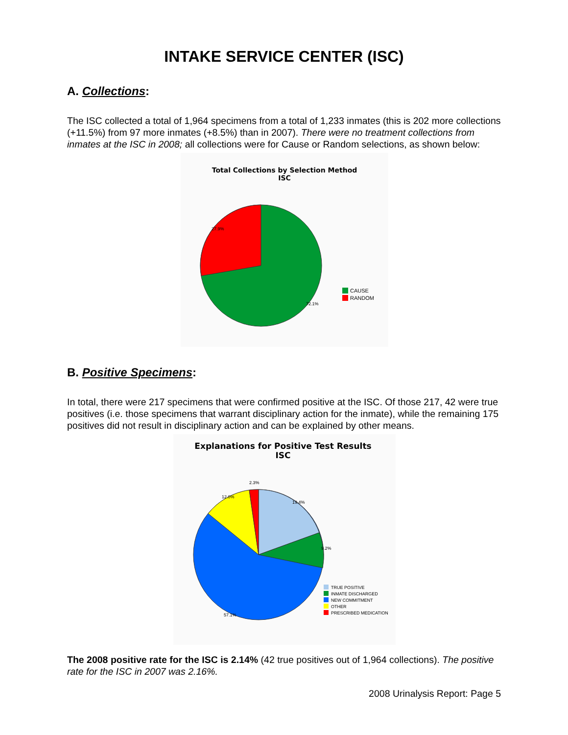INTAKE SERVICE CENTER (ISC)
A. Collections:
The ISC collected a total of 1,964 specimens from a total of 1,233 inmates (this is 202 more collections (+11.5%) from 97 more inmates (+8.5%) than in 2007). There were no treatment collections from inmates at the ISC in 2008; all collections were for Cause or Random selections, as shown below:
Total Collections by Selection Method
ISC
27.9%
72.1%
CAUSE
RANDOM
B. Positive Specimens:
In total, there were 217 specimens that were confirmed positive at the ISC. Of those 217, 42 were true positives (i.e. those specimens that warrant disciplinary action for the inmate), while the remaining 175 positives did not result in disciplinary action and can be explained by other means.
Explanations for Positive Test Results
ISC
2.3%
12.0%
19.4%
9.2%
57.1%
TRUE POSITIVE
INMATE DISCHARGED
NEW COMMITMENT
OTHER
PRESCRIBED MEDICATION
The 2008 positive rate for the ISC is 2.14% (42 true positives out of 1,964 collections). The positive rate for the ISC in 2007 was 2.16%.
2008 Urinalysis Report: Page 5